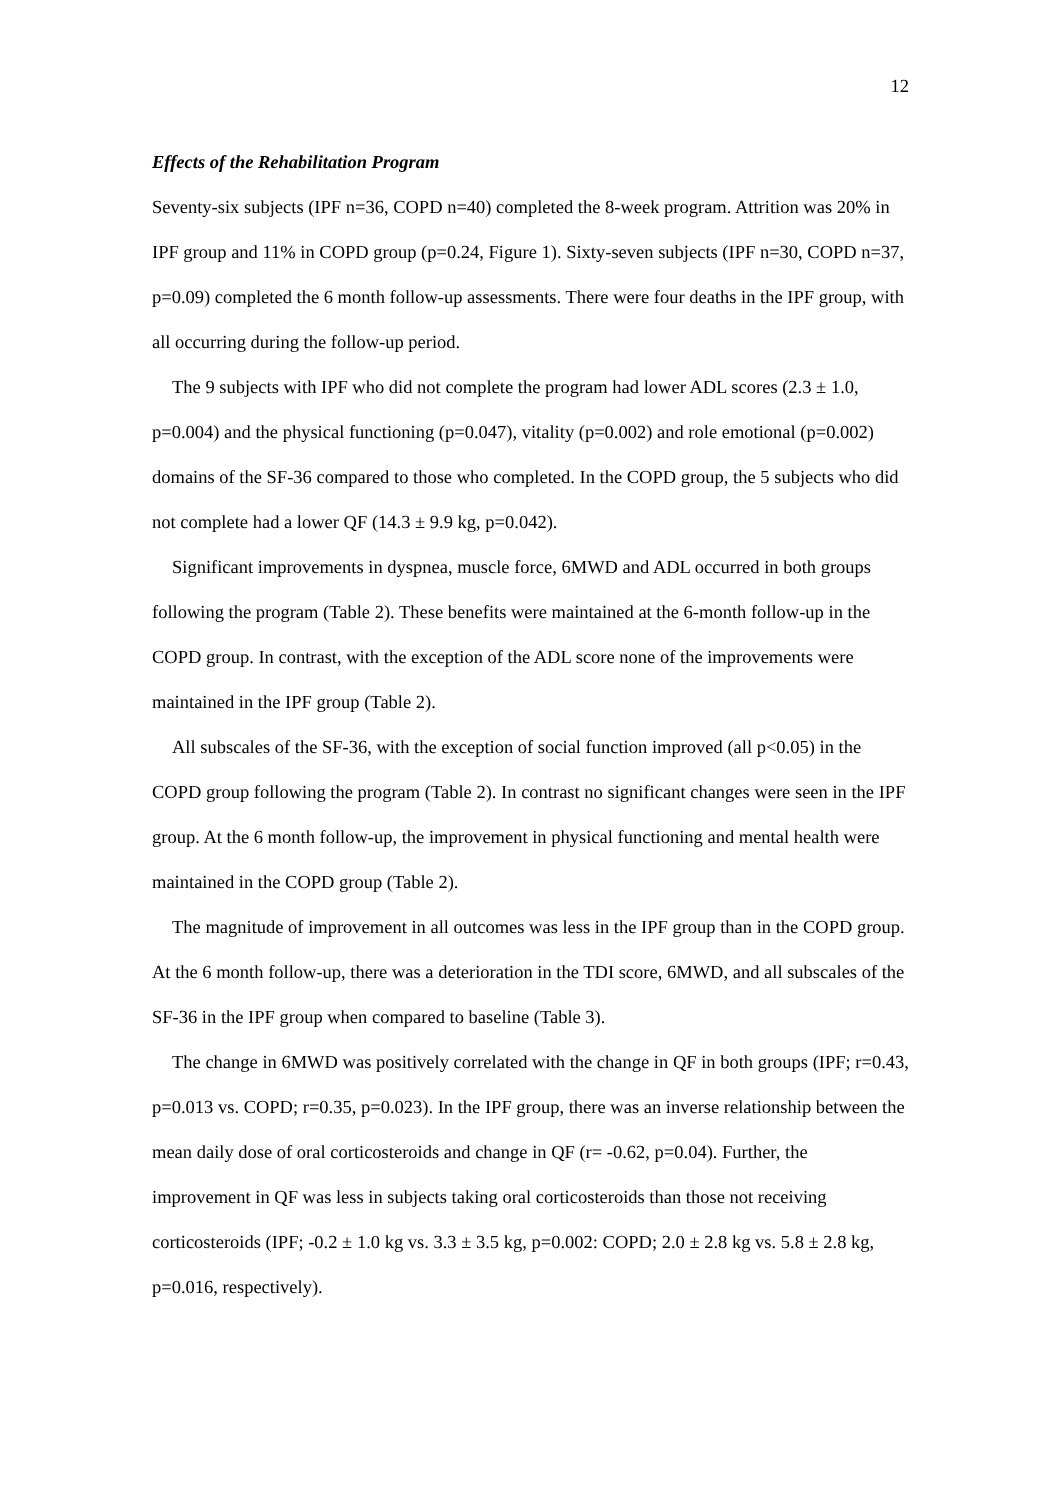12
Effects of the Rehabilitation Program
Seventy-six subjects (IPF n=36, COPD n=40) completed the 8-week program. Attrition was 20% in IPF group and 11% in COPD group (p=0.24, Figure 1). Sixty-seven subjects (IPF n=30, COPD n=37, p=0.09) completed the 6 month follow-up assessments. There were four deaths in the IPF group, with all occurring during the follow-up period.
The 9 subjects with IPF who did not complete the program had lower ADL scores (2.3 ± 1.0, p=0.004) and the physical functioning (p=0.047), vitality (p=0.002) and role emotional (p=0.002) domains of the SF-36 compared to those who completed. In the COPD group, the 5 subjects who did not complete had a lower QF (14.3 ± 9.9 kg, p=0.042).
Significant improvements in dyspnea, muscle force, 6MWD and ADL occurred in both groups following the program (Table 2). These benefits were maintained at the 6-month follow-up in the COPD group. In contrast, with the exception of the ADL score none of the improvements were maintained in the IPF group (Table 2).
All subscales of the SF-36, with the exception of social function improved (all p<0.05) in the COPD group following the program (Table 2). In contrast no significant changes were seen in the IPF group. At the 6 month follow-up, the improvement in physical functioning and mental health were maintained in the COPD group (Table 2).
The magnitude of improvement in all outcomes was less in the IPF group than in the COPD group. At the 6 month follow-up, there was a deterioration in the TDI score, 6MWD, and all subscales of the SF-36 in the IPF group when compared to baseline (Table 3).
The change in 6MWD was positively correlated with the change in QF in both groups (IPF; r=0.43, p=0.013 vs. COPD; r=0.35, p=0.023). In the IPF group, there was an inverse relationship between the mean daily dose of oral corticosteroids and change in QF (r= -0.62, p=0.04). Further, the improvement in QF was less in subjects taking oral corticosteroids than those not receiving corticosteroids (IPF; -0.2 ± 1.0 kg vs. 3.3 ± 3.5 kg, p=0.002: COPD; 2.0 ± 2.8 kg vs. 5.8 ± 2.8 kg, p=0.016, respectively).